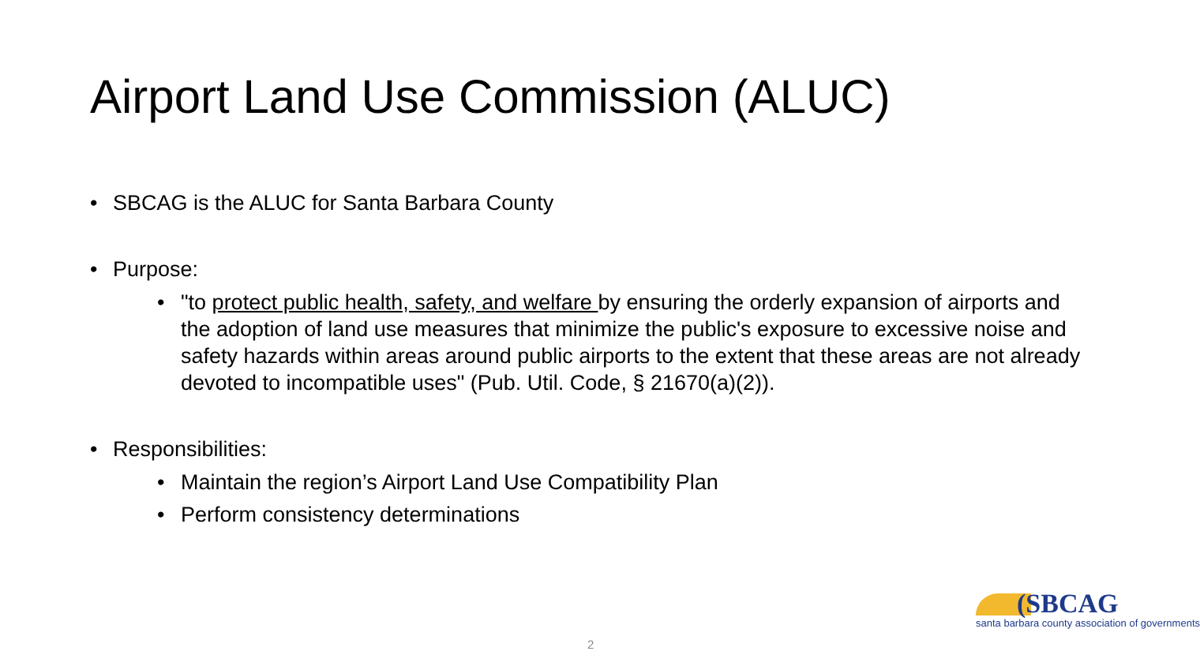Airport Land Use Commission (ALUC)
• SBCAG is the ALUC for Santa Barbara County
• Purpose:
• "to protect public health, safety, and welfare by ensuring the orderly expansion of airports and the adoption of land use measures that minimize the public's exposure to excessive noise and safety hazards within areas around public airports to the extent that these areas are not already devoted to incompatible uses" (Pub. Util. Code, § 21670(a)(2)).
• Responsibilities:
• Maintain the region’s Airport Land Use Compatibility Plan
• Perform consistency determinations
2
(SBCAG
santa barbara county association of governments